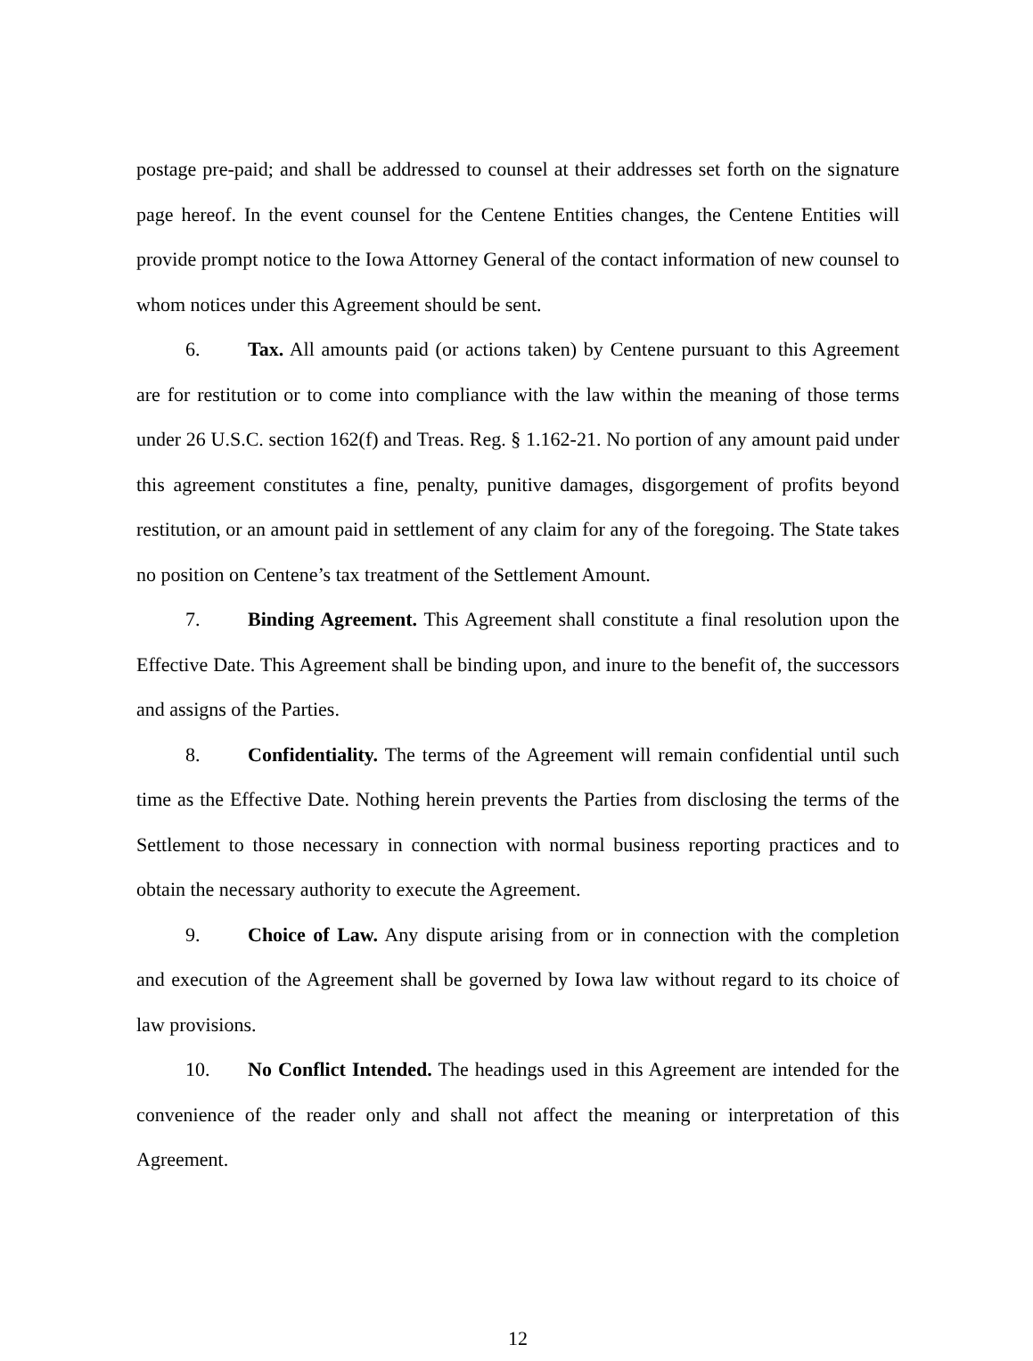postage pre-paid; and shall be addressed to counsel at their addresses set forth on the signature page hereof. In the event counsel for the Centene Entities changes, the Centene Entities will provide prompt notice to the Iowa Attorney General of the contact information of new counsel to whom notices under this Agreement should be sent.
6. Tax. All amounts paid (or actions taken) by Centene pursuant to this Agreement are for restitution or to come into compliance with the law within the meaning of those terms under 26 U.S.C. section 162(f) and Treas. Reg. § 1.162-21. No portion of any amount paid under this agreement constitutes a fine, penalty, punitive damages, disgorgement of profits beyond restitution, or an amount paid in settlement of any claim for any of the foregoing. The State takes no position on Centene’s tax treatment of the Settlement Amount.
7. Binding Agreement. This Agreement shall constitute a final resolution upon the Effective Date. This Agreement shall be binding upon, and inure to the benefit of, the successors and assigns of the Parties.
8. Confidentiality. The terms of the Agreement will remain confidential until such time as the Effective Date. Nothing herein prevents the Parties from disclosing the terms of the Settlement to those necessary in connection with normal business reporting practices and to obtain the necessary authority to execute the Agreement.
9. Choice of Law. Any dispute arising from or in connection with the completion and execution of the Agreement shall be governed by Iowa law without regard to its choice of law provisions.
10. No Conflict Intended. The headings used in this Agreement are intended for the convenience of the reader only and shall not affect the meaning or interpretation of this Agreement.
12